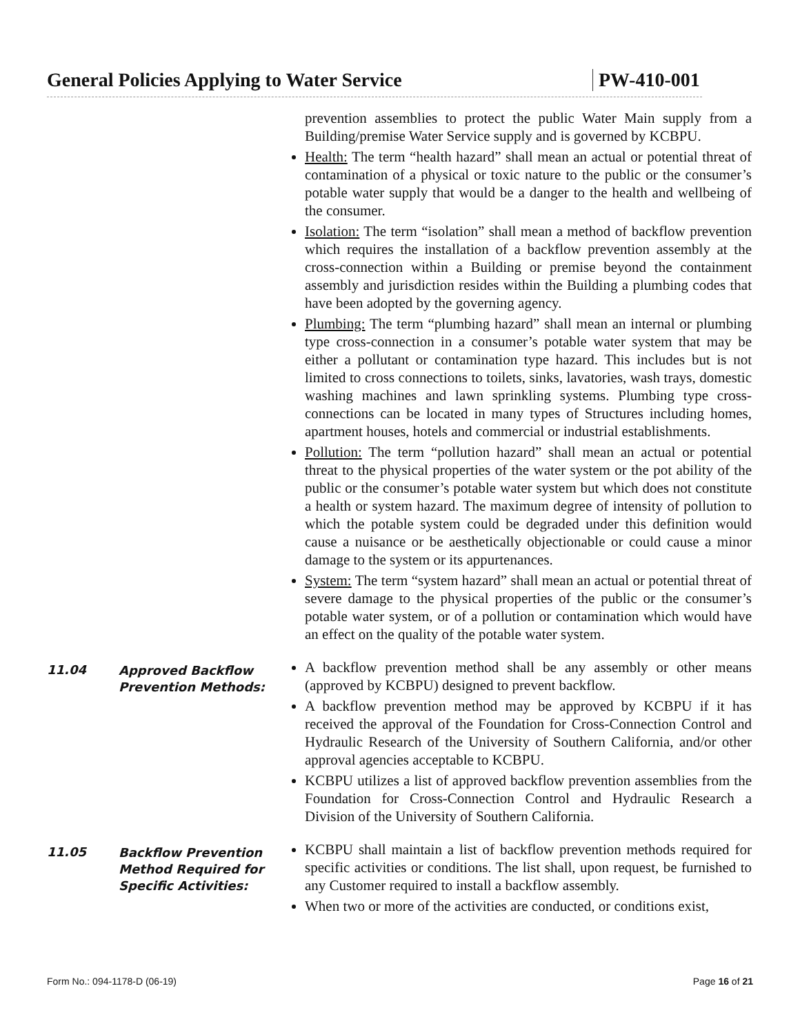General Policies Applying to Water Service
PW-410-001
prevention assemblies to protect the public Water Main supply from a Building/premise Water Service supply and is governed by KCBPU.
Health: The term “health hazard” shall mean an actual or potential threat of contamination of a physical or toxic nature to the public or the consumer’s potable water supply that would be a danger to the health and wellbeing of the consumer.
Isolation: The term “isolation” shall mean a method of backflow prevention which requires the installation of a backflow prevention assembly at the cross-connection within a Building or premise beyond the containment assembly and jurisdiction resides within the Building a plumbing codes that have been adopted by the governing agency.
Plumbing: The term “plumbing hazard” shall mean an internal or plumbing type cross-connection in a consumer’s potable water system that may be either a pollutant or contamination type hazard. This includes but is not limited to cross connections to toilets, sinks, lavatories, wash trays, domestic washing machines and lawn sprinkling systems. Plumbing type cross-connections can be located in many types of Structures including homes, apartment houses, hotels and commercial or industrial establishments.
Pollution: The term “pollution hazard” shall mean an actual or potential threat to the physical properties of the water system or the pot ability of the public or the consumer’s potable water system but which does not constitute a health or system hazard. The maximum degree of intensity of pollution to which the potable system could be degraded under this definition would cause a nuisance or be aesthetically objectionable or could cause a minor damage to the system or its appurtenances.
System: The term “system hazard” shall mean an actual or potential threat of severe damage to the physical properties of the public or the consumer’s potable water system, or of a pollution or contamination which would have an effect on the quality of the potable water system.
11.04
Approved Backflow Prevention Methods:
A backflow prevention method shall be any assembly or other means (approved by KCBPU) designed to prevent backflow.
A backflow prevention method may be approved by KCBPU if it has received the approval of the Foundation for Cross-Connection Control and Hydraulic Research of the University of Southern California, and/or other approval agencies acceptable to KCBPU.
KCBPU utilizes a list of approved backflow prevention assemblies from the Foundation for Cross-Connection Control and Hydraulic Research a Division of the University of Southern California.
11.05
Backflow Prevention Method Required for Specific Activities:
KCBPU shall maintain a list of backflow prevention methods required for specific activities or conditions. The list shall, upon request, be furnished to any Customer required to install a backflow assembly.
When two or more of the activities are conducted, or conditions exist,
Form No.: 094-1178-D (06-19) Page 16 of 21